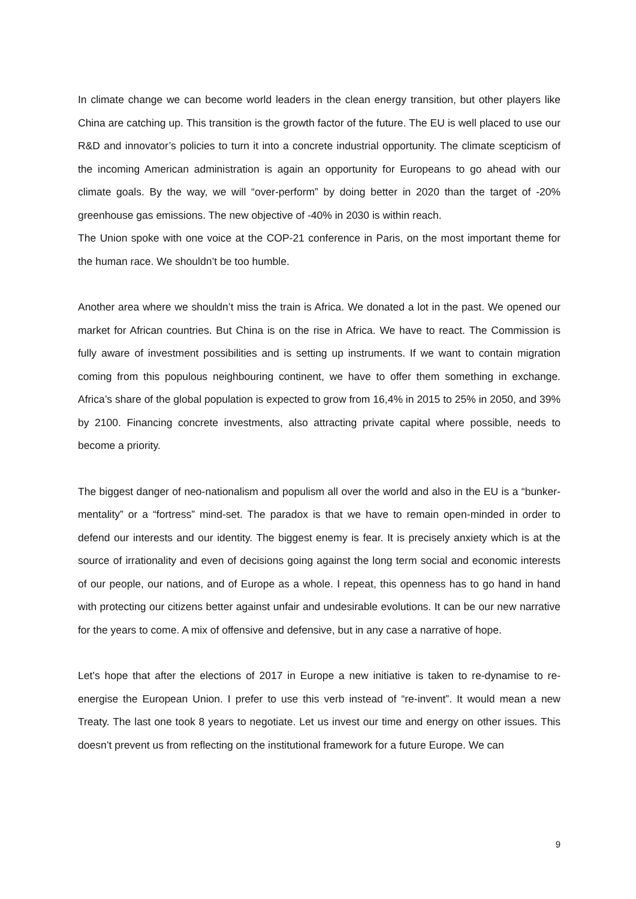In climate change we can become world leaders in the clean energy transition, but other players like China are catching up. This transition is the growth factor of the future. The EU is well placed to use our R&D and innovator’s policies to turn it into a concrete industrial opportunity. The climate scepticism of the incoming American administration is again an opportunity for Europeans to go ahead with our climate goals. By the way, we will “over-perform” by doing better in 2020 than the target of -20% greenhouse gas emissions. The new objective of -40% in 2030 is within reach.
The Union spoke with one voice at the COP-21 conference in Paris, on the most important theme for the human race. We shouldn’t be too humble.
Another area where we shouldn’t miss the train is Africa. We donated a lot in the past. We opened our market for African countries. But China is on the rise in Africa. We have to react. The Commission is fully aware of investment possibilities and is setting up instruments. If we want to contain migration coming from this populous neighbouring continent, we have to offer them something in exchange. Africa’s share of the global population is expected to grow from 16,4% in 2015 to 25% in 2050, and 39% by 2100. Financing concrete investments, also attracting private capital where possible, needs to become a priority.
The biggest danger of neo-nationalism and populism all over the world and also in the EU is a “bunker-mentality” or a “fortress” mind-set. The paradox is that we have to remain open-minded in order to defend our interests and our identity. The biggest enemy is fear. It is precisely anxiety which is at the source of irrationality and even of decisions going against the long term social and economic interests of our people, our nations, and of Europe as a whole. I repeat, this openness has to go hand in hand with protecting our citizens better against unfair and undesirable evolutions. It can be our new narrative for the years to come. A mix of offensive and defensive, but in any case a narrative of hope.
Let’s hope that after the elections of 2017 in Europe a new initiative is taken to re-dynamise to re-energise the European Union. I prefer to use this verb instead of “re-invent”. It would mean a new Treaty. The last one took 8 years to negotiate. Let us invest our time and energy on other issues. This doesn’t prevent us from reflecting on the institutional framework for a future Europe. We can
9